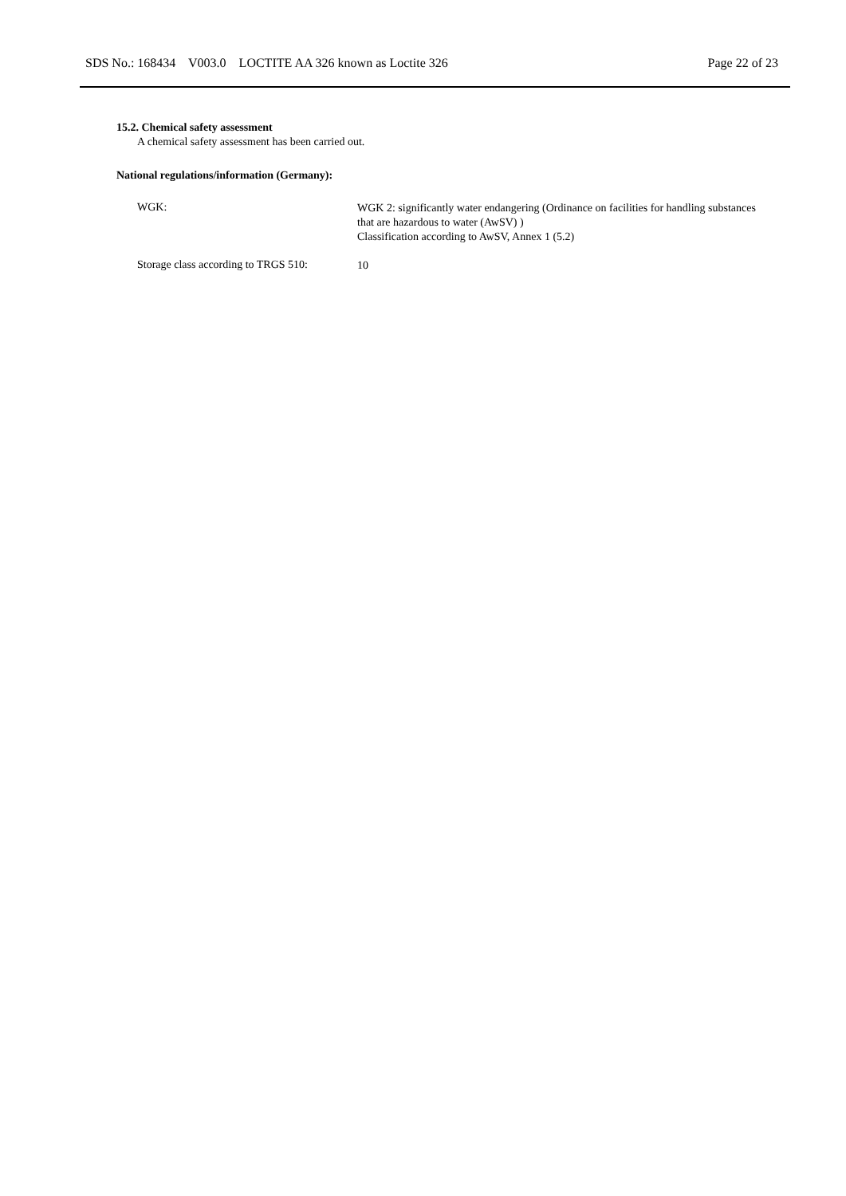SDS No.: 168434 V003.0 LOCTITE AA 326 known as Loctite 326 Page 22 of 23
15.2. Chemical safety assessment
A chemical safety assessment has been carried out.
National regulations/information (Germany):
WGK:
WGK 2: significantly water endangering (Ordinance on facilities for handling substances that are hazardous to water (AwSV) )
Classification according to AwSV, Annex 1 (5.2)
Storage class according to TRGS 510:
10